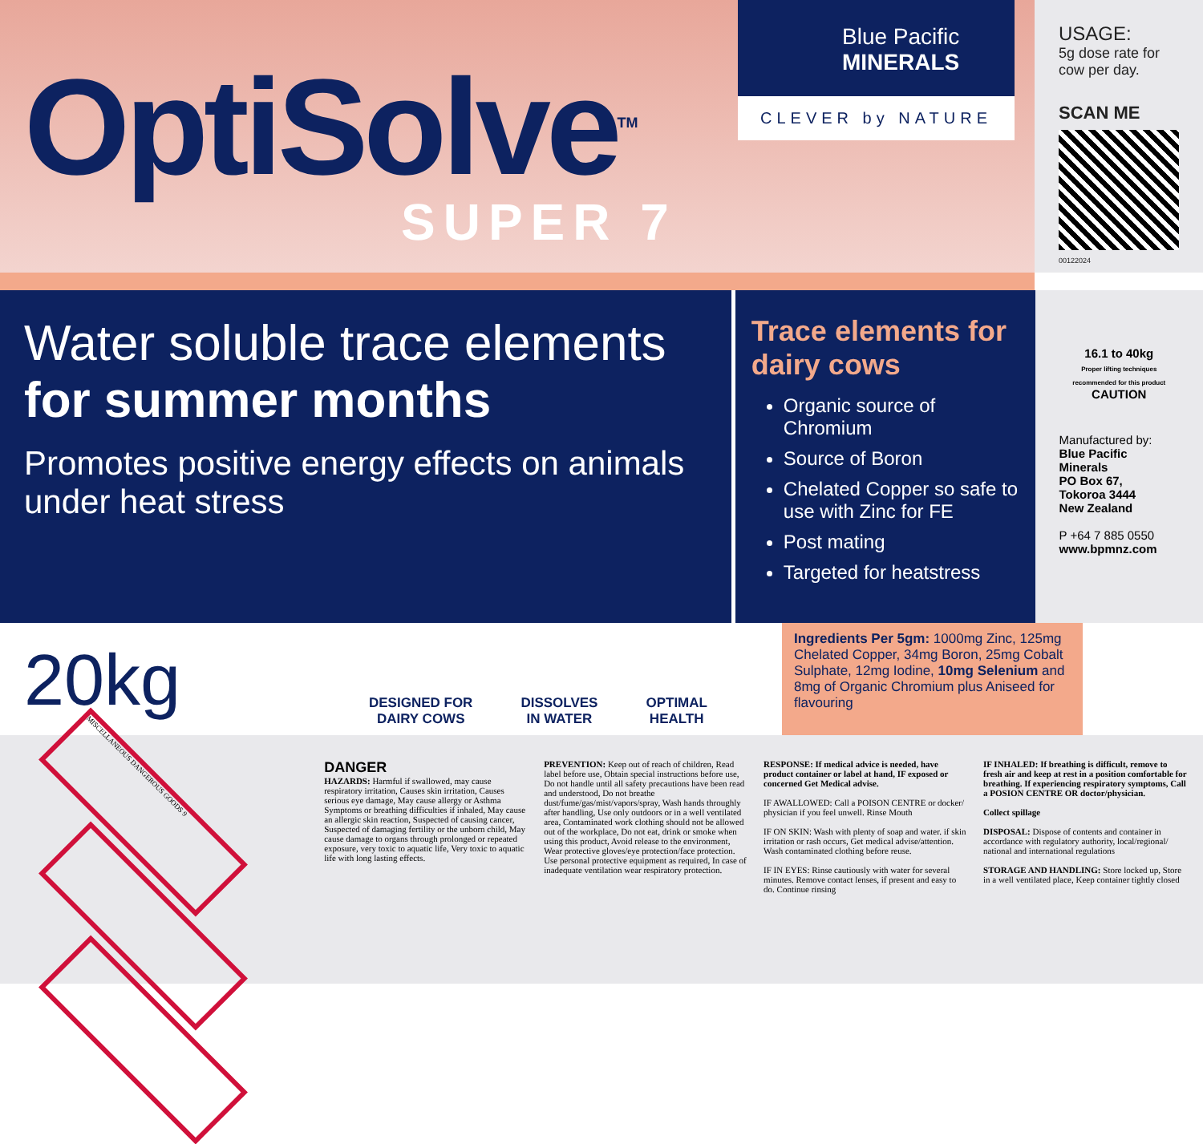OptiSolve<sup>TM</sup>
SUPER 7
Blue Pacific
MINERALS
CLEVER by NATURE
USAGE:
5g dose rate for cow per day.
SCAN ME
00122024
Water soluble trace elements
for summer months
Promotes positive energy effects on animals under heat stress
Trace elements for dairy cows
Organic source of Chromium
Source of Boron
Chelated Copper so safe to use with Zinc for FE
Post mating
Targeted for heatstress
16.1 to 40kg
Proper lifting techniques recommended for this product
CAUTION
Manufactured by:
Blue Pacific Minerals
PO Box 67,
Tokoroa 3444
New Zealand
P +64 7 885 0550
www.bpmnz.com
20kg
DESIGNED FOR
DAIRY COWS
DISSOLVES
IN WATER
OPTIMAL
HEALTH
Ingredients Per 5gm: 1000mg Zinc, 125mg Chelated Copper, 34mg Boron, 25mg Cobalt Sulphate, 12mg Iodine, 10mg Selenium and 8mg of Organic Chromium plus Aniseed for flavouring
MISCELLANEOUS DANGEROUS GOODS 9
DANGER
HAZARDS: Harmful if swallowed, may cause respiratory irritation, Causes skin irritation, Causes serious eye damage, May cause allergy or Asthma Symptoms or breathing difficulties if inhaled, May cause an allergic skin reaction, Suspected of causing cancer, Suspected of damaging fertility or the unborn child, May cause damage to organs through prolonged or repeated exposure, very toxic to aquatic life, Very toxic to aquatic life with long lasting effects.
PREVENTION: Keep out of reach of children, Read label before use, Obtain special instructions before use, Do not handle until all safety precautions have been read and understood, Do not breathe dust/fume/gas/mist/vapors/spray, Wash hands throughly after handling, Use only outdoors or in a well ventilated area, Contaminated work clothing should not be allowed out of the workplace, Do not eat, drink or smoke when using this product, Avoid release to the environment, Wear protective gloves/eye protection/face protection. Use personal protective equipment as required, In case of inadequate ventilation wear respiratory protection.
RESPONSE: If medical advice is needed, have product container or label at hand, IF exposed or concerned Get Medical advise.
IF AWALLOWED: Call a POISON CENTRE or docker/ physician if you feel unwell. Rinse Mouth
IF ON SKIN: Wash with plenty of soap and water. if skin irritation or rash occurs, Get medical advise/attention. Wash contaminated clothing before reuse.
IF IN EYES: Rinse cautiously with water for several minutes. Remove contact lenses, if present and easy to do. Continue rinsing
IF INHALED: If breathing is difficult, remove to fresh air and keep at rest in a position comfortable for breathing. If experiencing respiratory symptoms, Call a POSION CENTRE OR doctor/physician.
Collect spillage
DISPOSAL: Dispose of contents and container in accordance with regulatory authority, local/regional/ national and international regulations
STORAGE AND HANDLING: Store locked up, Store in a well ventilated place, Keep container tightly closed